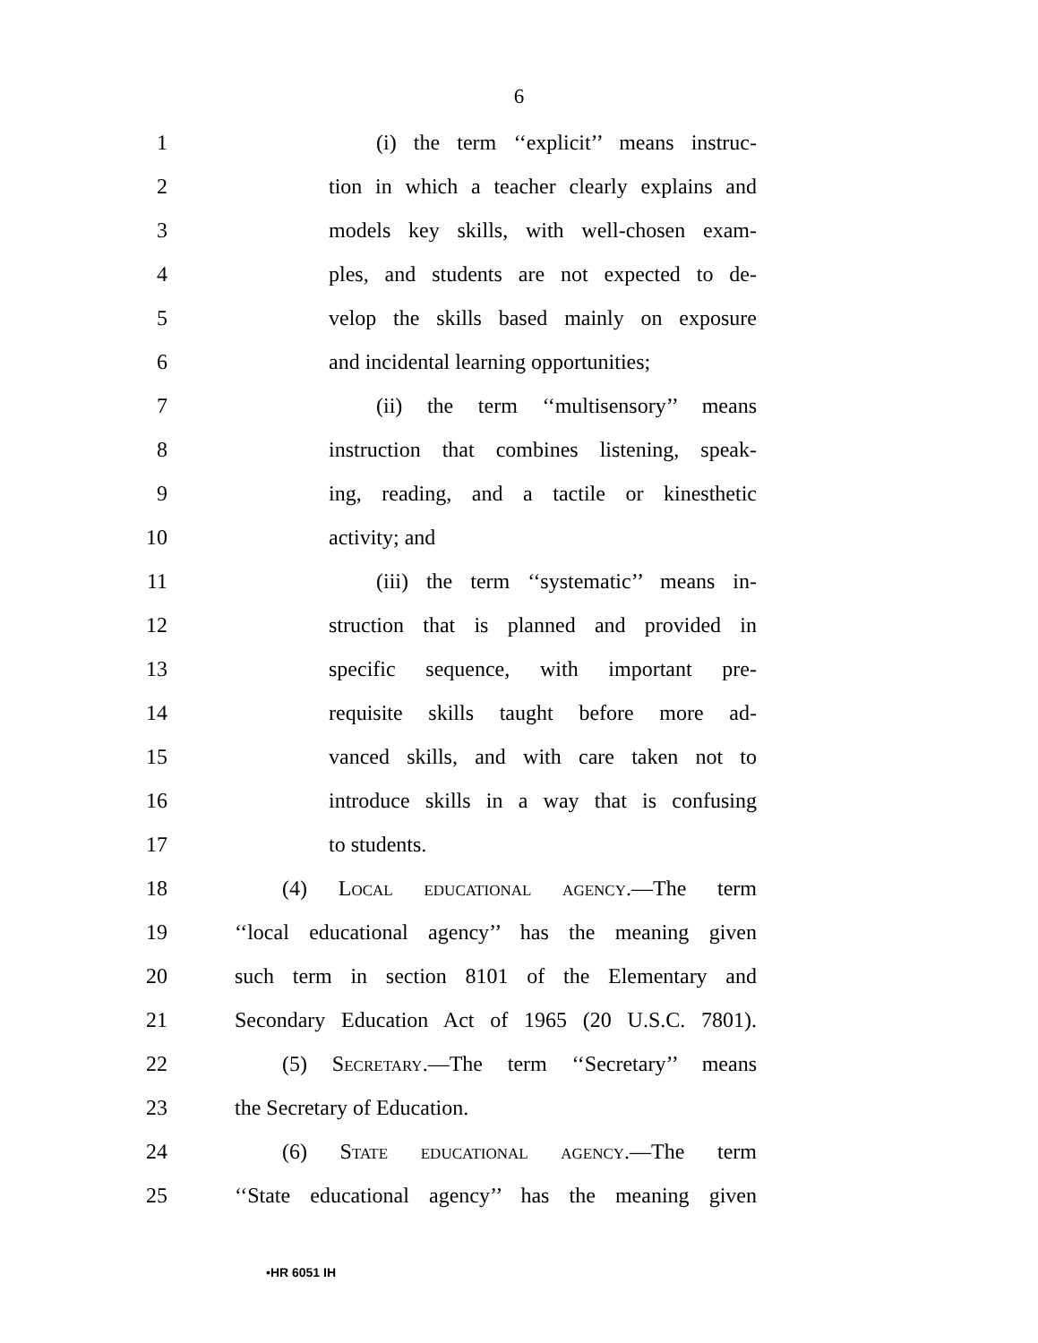6
1 (i) the term ‘‘explicit’’ means instruc-
2 tion in which a teacher clearly explains and
3 models key skills, with well-chosen exam-
4 ples, and students are not expected to de-
5 velop the skills based mainly on exposure
6 and incidental learning opportunities;
7 (ii) the term ‘‘multisensory’’ means
8 instruction that combines listening, speak-
9 ing, reading, and a tactile or kinesthetic
10 activity; and
11 (iii) the term ‘‘systematic’’ means in-
12 struction that is planned and provided in
13 specific sequence, with important pre-
14 requisite skills taught before more ad-
15 vanced skills, and with care taken not to
16 introduce skills in a way that is confusing
17 to students.
18 (4) Local educational agency.—The term
19 ‘‘local educational agency’’ has the meaning given
20 such term in section 8101 of the Elementary and
21 Secondary Education Act of 1965 (20 U.S.C. 7801).
22 (5) Secretary.—The term ‘‘Secretary’’ means
23 the Secretary of Education.
24 (6) State educational agency.—The term
25 ‘‘State educational agency’’ has the meaning given
•HR 6051 IH